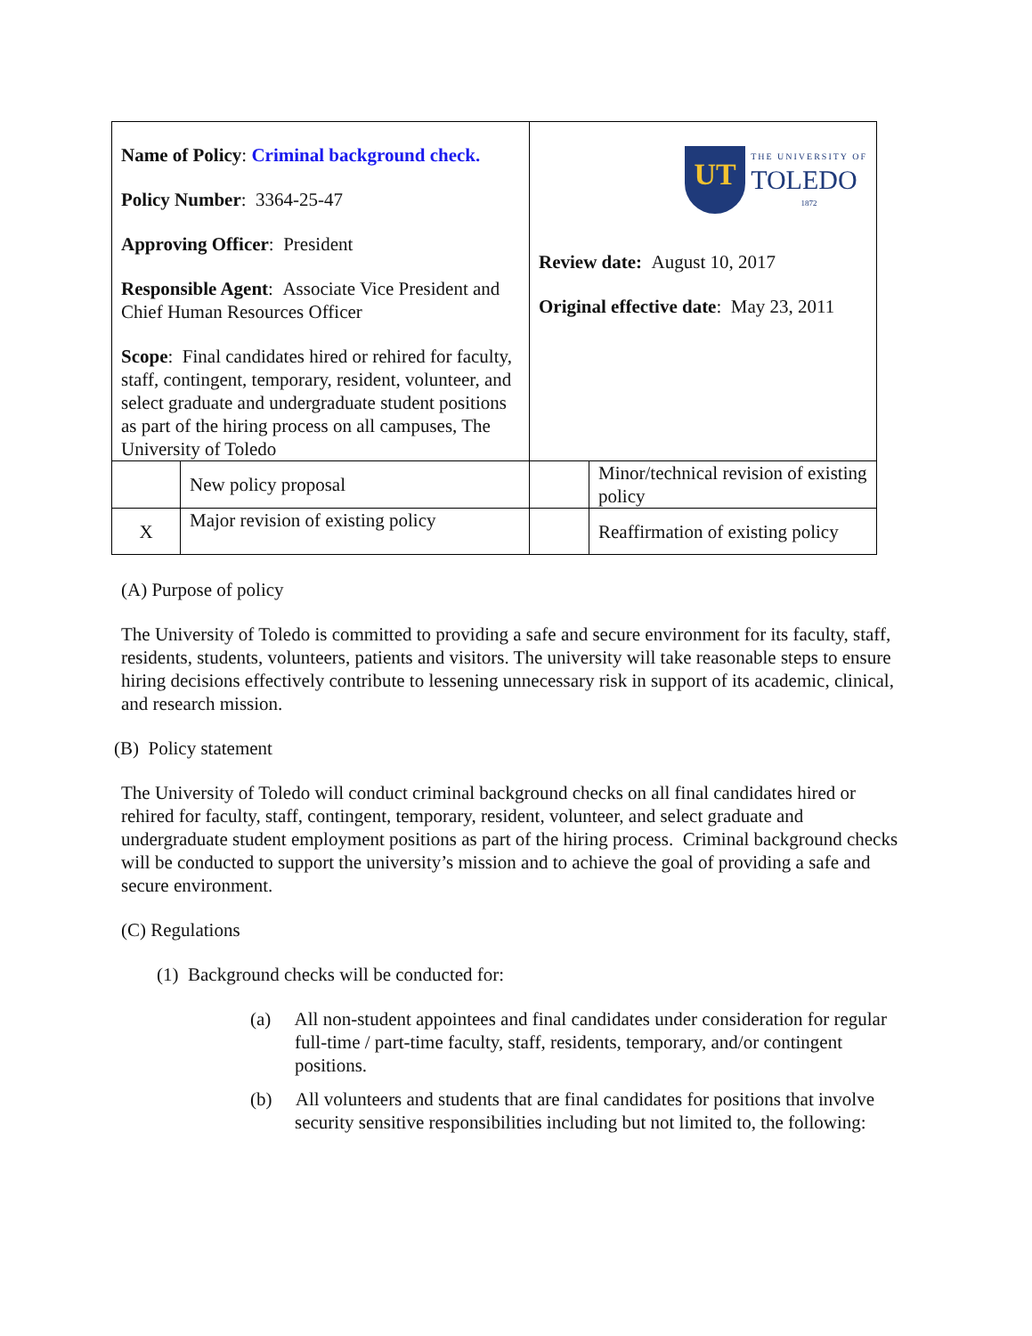| Name of Policy : Criminal background check. Policy Number : 3364-25-47 Approving Officer : President Responsible Agent : Associate Vice President and Chief Human Resources Officer Scope : Final candidates hired or rehired for faculty, staff, contingent, temporary, resident, volunteer, and select graduate and undergraduate student positions as part of the hiring process on all campuses, The University of Toledo | | UT THE UNIVERSITY OF TOLEDO 1872 Review date: August 10, 2017 Original effective date : May 23, 2011 | |
| | New policy proposal | | Minor/technical revision of existing policy |
| X | Major revision of existing policy | | Reaffirmation of existing policy |
(A) Purpose of policy
The University of Toledo is committed to providing a safe and secure environment for its faculty, staff, residents, students, volunteers, patients and visitors. The university will take reasonable steps to ensure hiring decisions effectively contribute to lessening unnecessary risk in support of its academic, clinical, and research mission.
(B) Policy statement
The University of Toledo will conduct criminal background checks on all final candidates hired or rehired for faculty, staff, contingent, temporary, resident, volunteer, and select graduate and undergraduate student employment positions as part of the hiring process. Criminal background checks will be conducted to support the university’s mission and to achieve the goal of providing a safe and secure environment.
(C) Regulations
(1) Background checks will be conducted for:
(a) All non-student appointees and final candidates under consideration for regular full-time / part-time faculty, staff, residents, temporary, and/or contingent positions.
(b) All volunteers and students that are final candidates for positions that involve security sensitive responsibilities including but not limited to, the following: